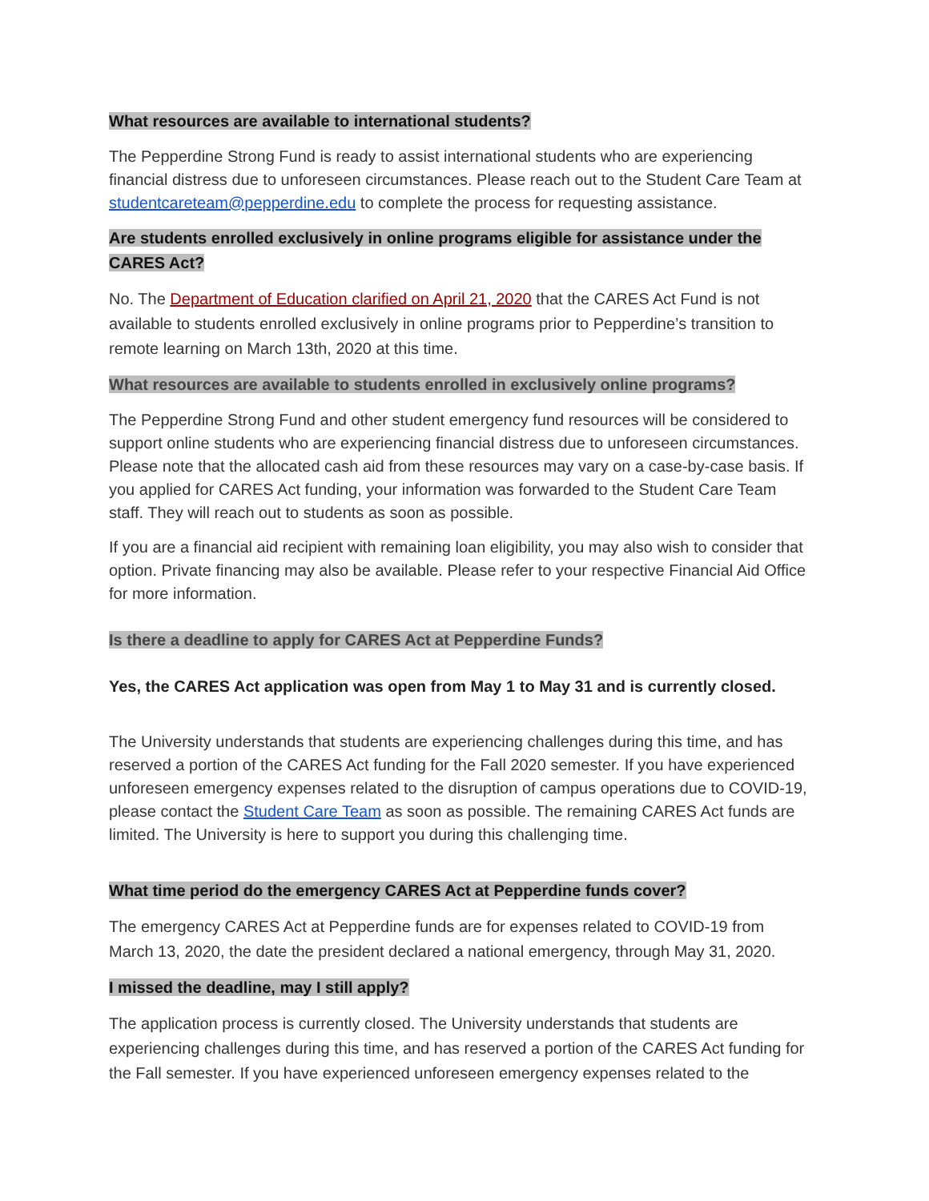What resources are available to international students?
The Pepperdine Strong Fund is ready to assist international students who are experiencing financial distress due to unforeseen circumstances. Please reach out to the Student Care Team at studentcareteam@pepperdine.edu to complete the process for requesting assistance.
Are students enrolled exclusively in online programs eligible for assistance under the CARES Act?
No. The Department of Education clarified on April 21, 2020 that the CARES Act Fund is not available to students enrolled exclusively in online programs prior to Pepperdine’s transition to remote learning on March 13th, 2020 at this time.
What resources are available to students enrolled in exclusively online programs?
The Pepperdine Strong Fund and other student emergency fund resources will be considered to support online students who are experiencing financial distress due to unforeseen circumstances. Please note that the allocated cash aid from these resources may vary on a case-by-case basis. If you applied for CARES Act funding, your information was forwarded to the Student Care Team staff. They will reach out to students as soon as possible.
If you are a financial aid recipient with remaining loan eligibility, you may also wish to consider that option. Private financing may also be available. Please refer to your respective Financial Aid Office for more information.
Is there a deadline to apply for CARES Act at Pepperdine Funds?
Yes, the CARES Act application was open from May 1 to May 31 and is currently closed.
The University understands that students are experiencing challenges during this time, and has reserved a portion of the CARES Act funding for the Fall 2020 semester. If you have experienced unforeseen emergency expenses related to the disruption of campus operations due to COVID-19, please contact the Student Care Team as soon as possible. The remaining CARES Act funds are limited. The University is here to support you during this challenging time.
What time period do the emergency CARES Act at Pepperdine funds cover?
The emergency CARES Act at Pepperdine funds are for expenses related to COVID-19 from March 13, 2020, the date the president declared a national emergency, through May 31, 2020.
I missed the deadline, may I still apply?
The application process is currently closed. The University understands that students are experiencing challenges during this time, and has reserved a portion of the CARES Act funding for the Fall semester. If you have experienced unforeseen emergency expenses related to the